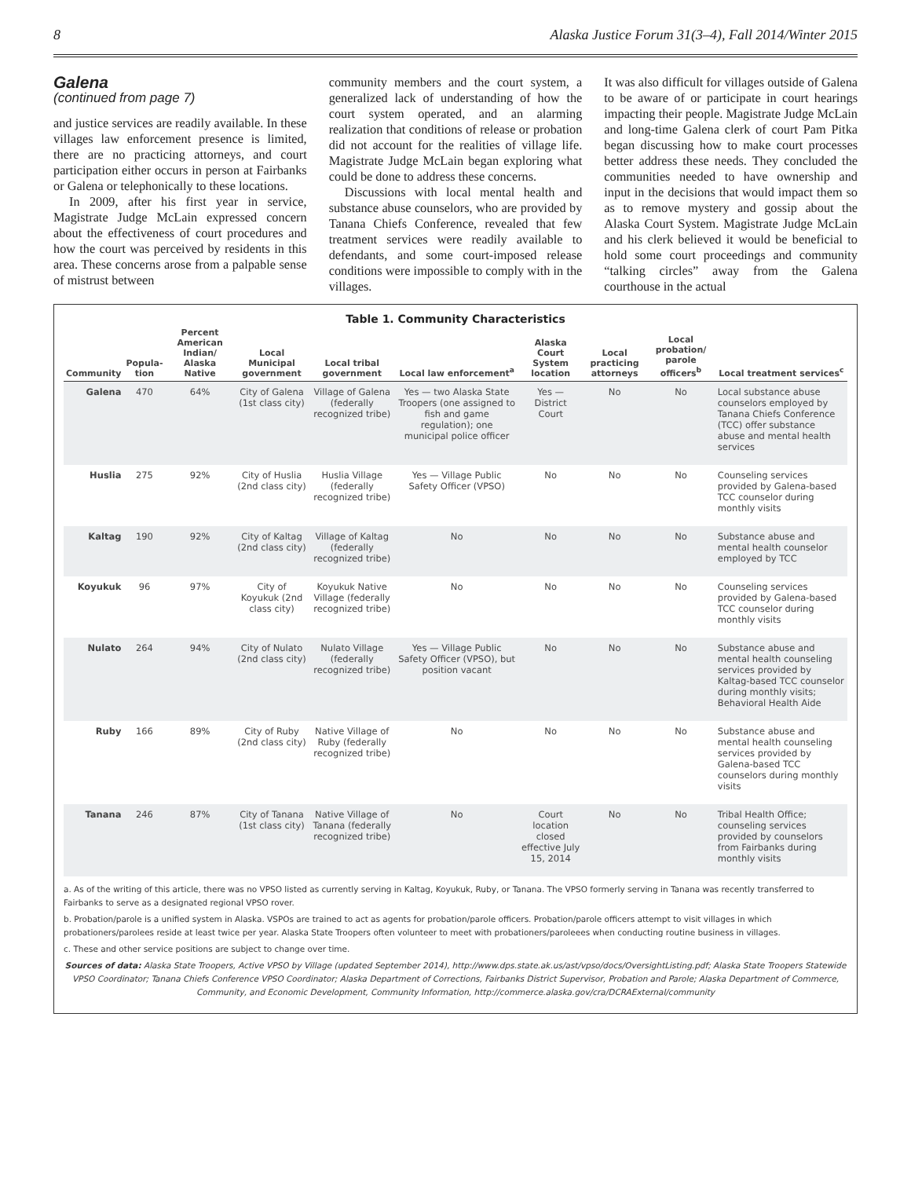8 Alaska Justice Forum 31(3–4), Fall 2014/Winter 2015
Galena
(continued from page 7)
and justice services are readily available. In these villages law enforcement presence is limited, there are no practicing attorneys, and court participation either occurs in person at Fairbanks or Galena or telephonically to these locations.
In 2009, after his first year in service, Magistrate Judge McLain expressed concern about the effectiveness of court procedures and how the court was perceived by residents in this area. These concerns arose from a palpable sense of mistrust between
community members and the court system, a generalized lack of understanding of how the court system operated, and an alarming realization that conditions of release or probation did not account for the realities of village life. Magistrate Judge McLain began exploring what could be done to address these concerns.
Discussions with local mental health and substance abuse counselors, who are provided by Tanana Chiefs Conference, revealed that few treatment services were readily available to defendants, and some court-imposed release conditions were impossible to comply with in the villages.
It was also difficult for villages outside of Galena to be aware of or participate in court hearings impacting their people. Magistrate Judge McLain and long-time Galena clerk of court Pam Pitka began discussing how to make court processes better address these needs. They concluded the communities needed to have ownership and input in the decisions that would impact them so as to remove mystery and gossip about the Alaska Court System. Magistrate Judge McLain and his clerk believed it would be beneficial to hold some court proceedings and community “talking circles” away from the Galena courthouse in the actual
Table 1. Community Characteristics
| Community | Popula- tion | Percent American Indian/ Alaska Native | Local Municipal government | Local tribal government | Local law enforcement<sup>a</sup> | Alaska Court System location | Local practicing attorneys | Local probation/ parole officers<sup>b</sup> | Local treatment services<sup>c</sup> |
| --- | --- | --- | --- | --- | --- | --- | --- | --- | --- |
| Galena | 470 | 64% | City of Galena (1st class city) | Village of Galena (federally recognized tribe) | Yes — two Alaska State Troopers (one assigned to fish and game regulation); one municipal police officer | Yes — District Court | No | No | Local substance abuse counselors employed by Tanana Chiefs Conference (TCC) offer substance abuse and mental health services |
| Huslia | 275 | 92% | City of Huslia (2nd class city) | Huslia Village (federally recognized tribe) | Yes — Village Public Safety Officer (VPSO) | No | No | No | Counseling services provided by Galena-based TCC counselor during monthly visits |
| Kaltag | 190 | 92% | City of Kaltag (2nd class city) | Village of Kaltag (federally recognized tribe) | No | No | No | No | Substance abuse and mental health counselor employed by TCC |
| Koyukuk | 96 | 97% | City of Koyukuk (2nd class city) | Koyukuk Native Village (federally recognized tribe) | No | No | No | No | Counseling services provided by Galena-based TCC counselor during monthly visits |
| Nulato | 264 | 94% | City of Nulato (2nd class city) | Nulato Village (federally recognized tribe) | Yes — Village Public Safety Officer (VPSO), but position vacant | No | No | No | Substance abuse and mental health counseling services provided by Kaltag-based TCC counselor during monthly visits; Behavioral Health Aide |
| Ruby | 166 | 89% | City of Ruby (2nd class city) | Native Village of Ruby (federally recognized tribe) | No | No | No | No | Substance abuse and mental health counseling services provided by Galena-based TCC counselors during monthly visits |
| Tanana | 246 | 87% | City of Tanana (1st class city) | Native Village of Tanana (federally recognized tribe) | No | Court location closed effective July 15, 2014 | No | No | Tribal Health Office; counseling services provided by counselors from Fairbanks during monthly visits |
a. As of the writing of this article, there was no VPSO listed as currently serving in Kaltag, Koyukuk, Ruby, or Tanana. The VPSO formerly serving in Tanana was recently transferred to Fairbanks to serve as a designated regional VPSO rover.
b. Probation/parole is a unified system in Alaska. VSPOs are trained to act as agents for probation/parole officers. Probation/parole officers attempt to visit villages in which probationers/parolees reside at least twice per year. Alaska State Troopers often volunteer to meet with probationers/paroleees when conducting routine business in villages.
c. These and other service positions are subject to change over time.
Sources of data: Alaska State Troopers, Active VPSO by Village (updated September 2014), http://www.dps.state.ak.us/ast/vpso/docs/OversightListing.pdf; Alaska State Troopers Statewide VPSO Coordinator; Tanana Chiefs Conference VPSO Coordinator; Alaska Department of Corrections, Fairbanks District Supervisor, Probation and Parole; Alaska Department of Commerce, Community, and Economic Development, Community Information, http://commerce.alaska.gov/cra/DCRAExternal/community